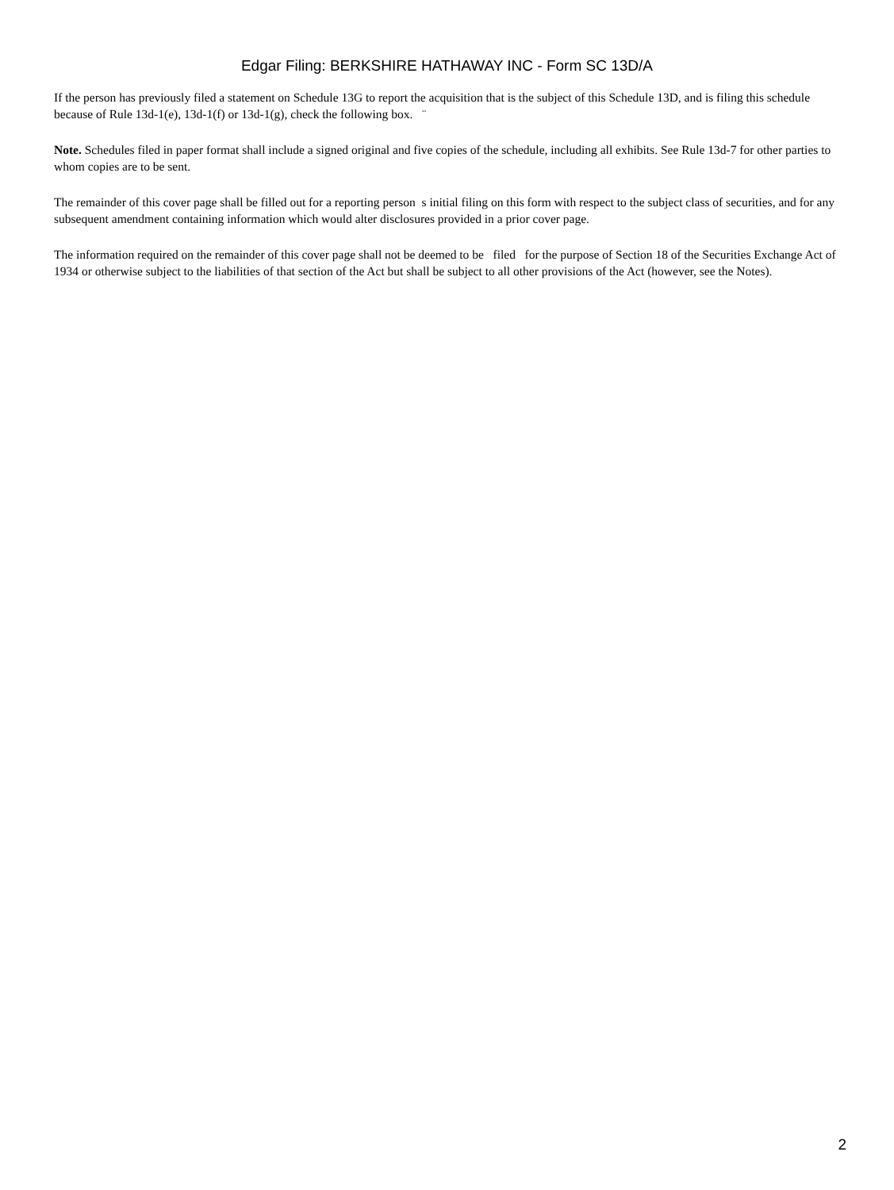Edgar Filing: BERKSHIRE HATHAWAY INC - Form SC 13D/A
If the person has previously filed a statement on Schedule 13G to report the acquisition that is the subject of this Schedule 13D, and is filing this schedule because of Rule 13d-1(e), 13d-1(f) or 13d-1(g), check the following box. ¨
Note. Schedules filed in paper format shall include a signed original and five copies of the schedule, including all exhibits. See Rule 13d-7 for other parties to whom copies are to be sent.
The remainder of this cover page shall be filled out for a reporting person s initial filing on this form with respect to the subject class of securities, and for any subsequent amendment containing information which would alter disclosures provided in a prior cover page.
The information required on the remainder of this cover page shall not be deemed to be filed for the purpose of Section 18 of the Securities Exchange Act of 1934 or otherwise subject to the liabilities of that section of the Act but shall be subject to all other provisions of the Act (however, see the Notes).
2